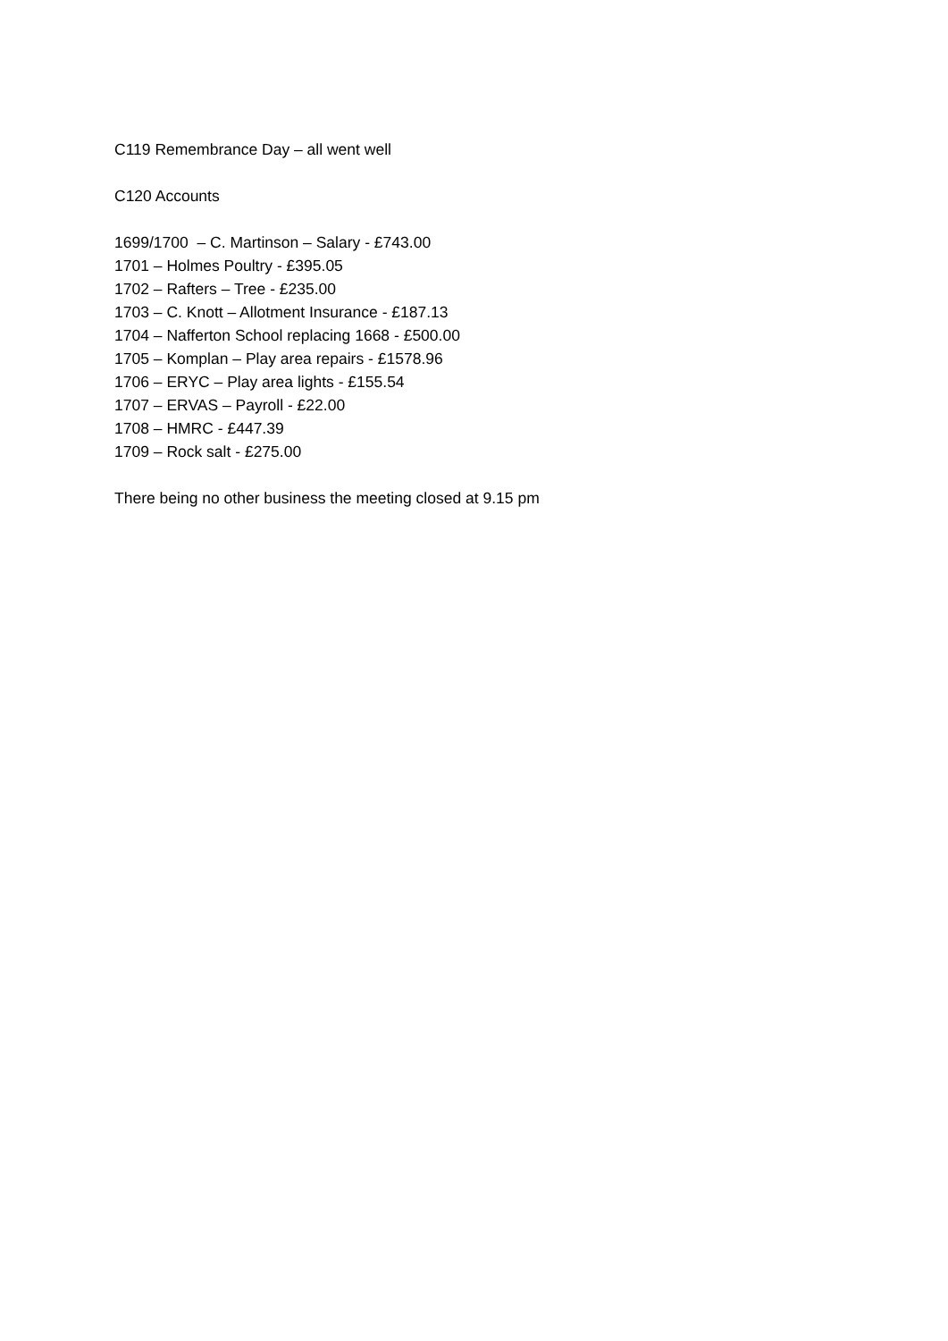C119 Remembrance Day – all went well
C120 Accounts
1699/1700 – C. Martinson – Salary - £743.00
1701 – Holmes Poultry - £395.05
1702 – Rafters – Tree - £235.00
1703 – C. Knott – Allotment Insurance - £187.13
1704 – Nafferton School replacing 1668 - £500.00
1705 – Komplan – Play area repairs - £1578.96
1706 – ERYC – Play area lights - £155.54
1707 – ERVAS – Payroll - £22.00
1708 – HMRC - £447.39
1709 – Rock salt - £275.00
There being no other business the meeting closed at 9.15 pm